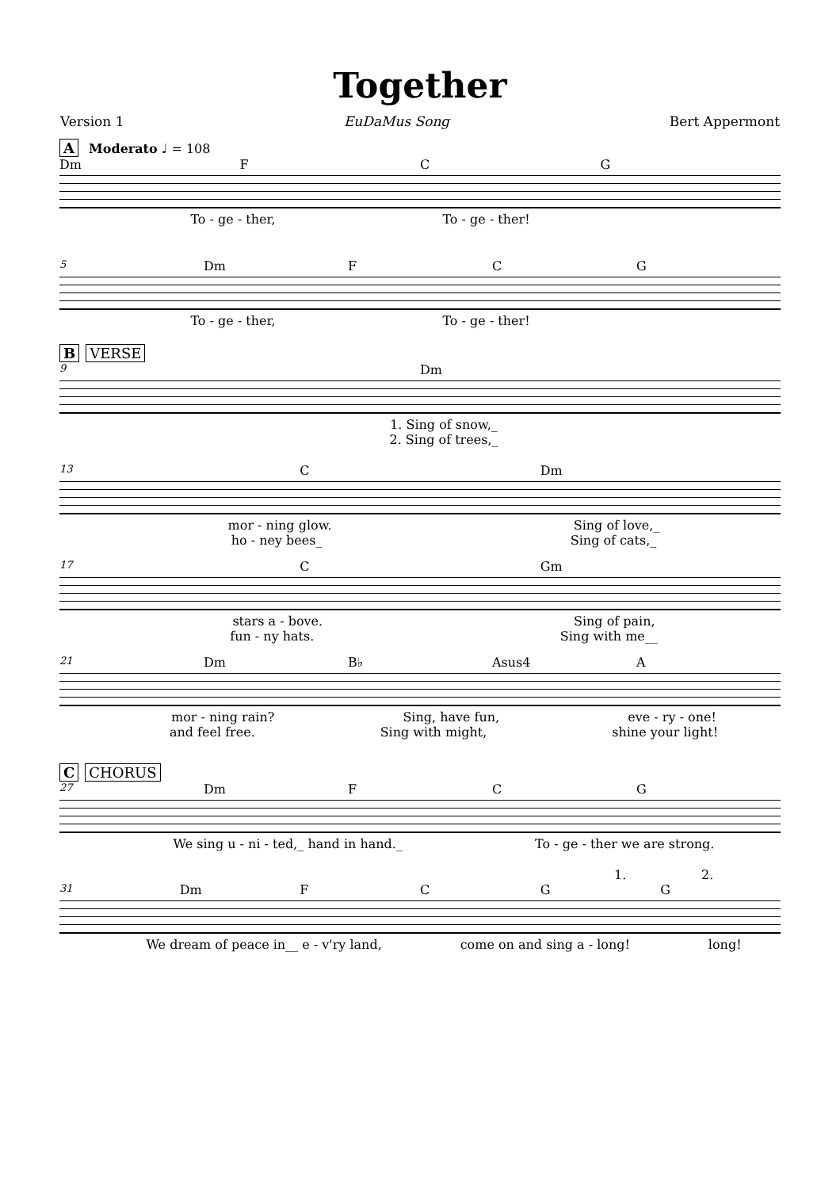Together
Version 1 EuDaMus Song Bert Appermont
A Moderato ♩ = 108
Dm F C G
To - ge - ther, To - ge - ther!
5 Dm F C G
To - ge - ther, To - ge - ther!
B VERSE
9 Dm
1. Sing of snow,_
2. Sing of trees,_
13 C Dm
mor - ning glow. Sing of love,_
ho - ney bees_ Sing of cats,_
17 C Gm
stars a - bove. Sing of pain,
fun - ny hats. Sing with me__
21 Dm B♭ Asus4 A
mor - ning rain? Sing, have fun, eve - ry - one!
and feel free. Sing with might, shine your light!
C CHORUS
27 Dm F C G
We sing u - ni - ted,_ hand in hand._ To - ge - ther we are strong.
1. 2.
31 Dm FCGG
We dream of peace in__ e - v'ry land, come on and sing a - long! long!